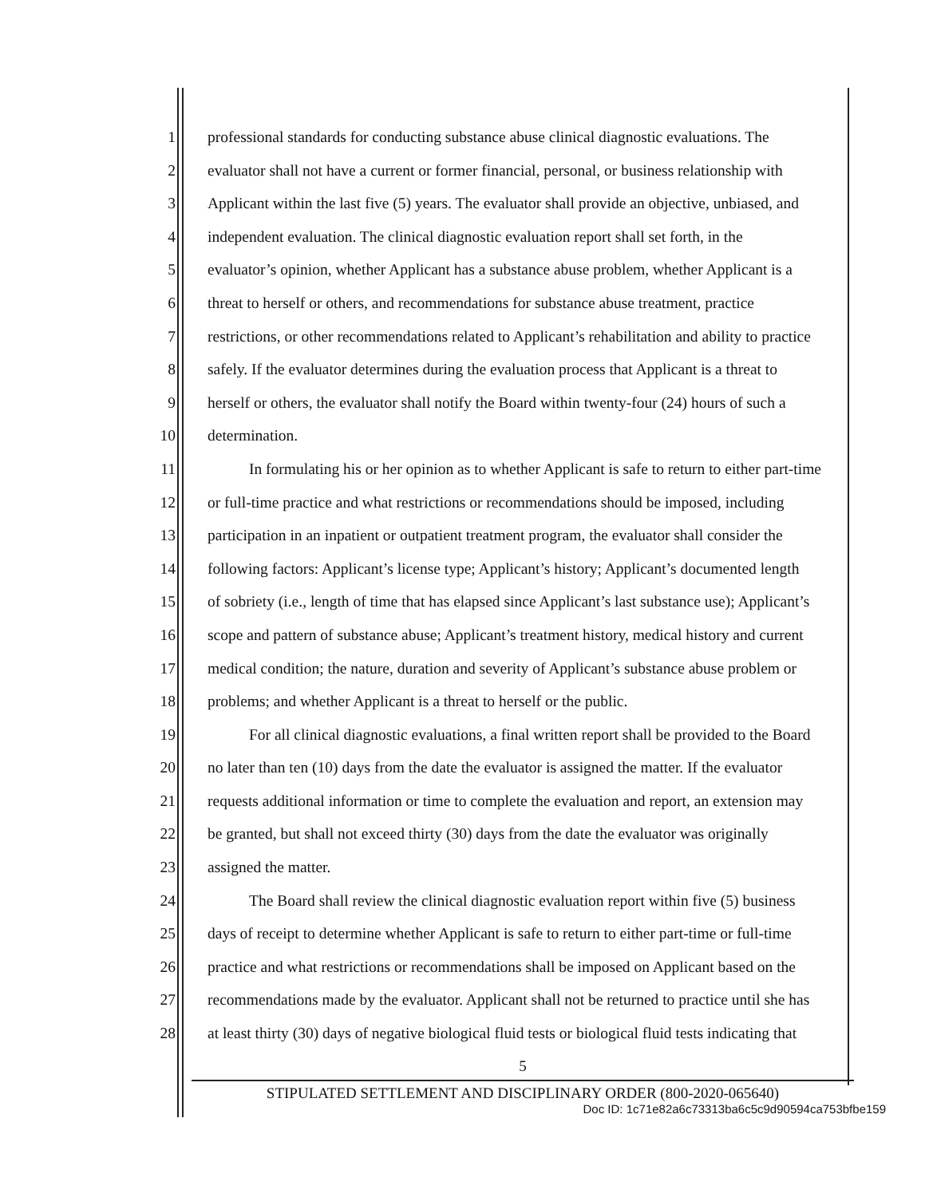1 professional standards for conducting substance abuse clinical diagnostic evaluations. The
2 evaluator shall not have a current or former financial, personal, or business relationship with
3 Applicant within the last five (5) years. The evaluator shall provide an objective, unbiased, and
4 independent evaluation. The clinical diagnostic evaluation report shall set forth, in the
5 evaluator’s opinion, whether Applicant has a substance abuse problem, whether Applicant is a
6 threat to herself or others, and recommendations for substance abuse treatment, practice
7 restrictions, or other recommendations related to Applicant’s rehabilitation and ability to practice
8 safely. If the evaluator determines during the evaluation process that Applicant is a threat to
9 herself or others, the evaluator shall notify the Board within twenty-four (24) hours of such a
10 determination.
11 In formulating his or her opinion as to whether Applicant is safe to return to either part-time
12 or full-time practice and what restrictions or recommendations should be imposed, including
13 participation in an inpatient or outpatient treatment program, the evaluator shall consider the
14 following factors: Applicant’s license type; Applicant’s history; Applicant’s documented length
15 of sobriety (i.e., length of time that has elapsed since Applicant’s last substance use); Applicant’s
16 scope and pattern of substance abuse; Applicant’s treatment history, medical history and current
17 medical condition; the nature, duration and severity of Applicant’s substance abuse problem or
18 problems; and whether Applicant is a threat to herself or the public.
19 For all clinical diagnostic evaluations, a final written report shall be provided to the Board
20 no later than ten (10) days from the date the evaluator is assigned the matter. If the evaluator
21 requests additional information or time to complete the evaluation and report, an extension may
22 be granted, but shall not exceed thirty (30) days from the date the evaluator was originally
23 assigned the matter.
24 The Board shall review the clinical diagnostic evaluation report within five (5) business
25 days of receipt to determine whether Applicant is safe to return to either part-time or full-time
26 practice and what restrictions or recommendations shall be imposed on Applicant based on the
27 recommendations made by the evaluator. Applicant shall not be returned to practice until she has
28 at least thirty (30) days of negative biological fluid tests or biological fluid tests indicating that
5
STIPULATED SETTLEMENT AND DISCIPLINARY ORDER (800-2020-065640)
Doc ID: 1c71e82a6c73313ba6c5c9d90594ca753bfbe159